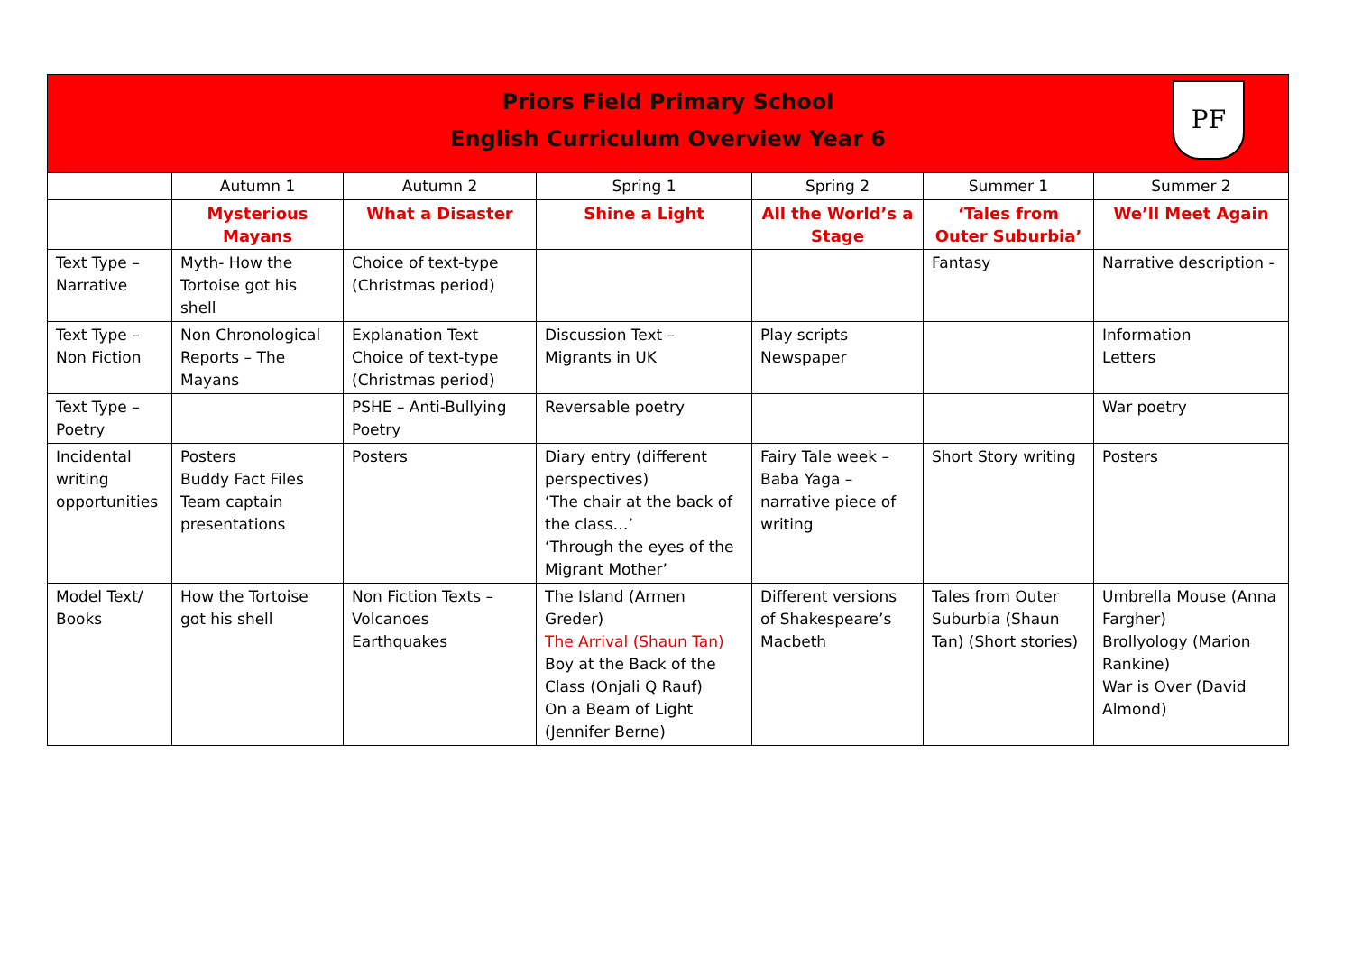Priors Field Primary School
English Curriculum Overview Year 6
PF
| | Autumn 1 | Autumn 2 | Spring 1 | Spring 2 | Summer 1 | Summer 2 |
| | Mysterious Mayans | What a Disaster | Shine a Light | All the World’s a Stage | ‘Tales from Outer Suburbia’ | We’ll Meet Again |
| Text Type – Narrative | Myth- How the Tortoise got his shell | Choice of text-type (Christmas period) | | | Fantasy | Narrative description - |
| Text Type – Non Fiction | Non Chronological Reports – The Mayans | Explanation Text Choice of text-type (Christmas period) | Discussion Text – Migrants in UK | Play scripts Newspaper | | Information Letters |
| Text Type – Poetry | | PSHE – Anti-Bullying Poetry | Reversable poetry | | | War poetry |
| Incidental writing opportunities | Posters Buddy Fact Files Team captain presentations | Posters | Diary entry (different perspectives) ‘The chair at the back of the class…’ ‘Through the eyes of the Migrant Mother’ | Fairy Tale week – Baba Yaga – narrative piece of writing | Short Story writing | Posters |
| Model Text/ Books | How the Tortoise got his shell | Non Fiction Texts – Volcanoes Earthquakes | The Island (Armen Greder) The Arrival (Shaun Tan) Boy at the Back of the Class (Onjali Q Rauf) On a Beam of Light (Jennifer Berne) | Different versions of Shakespeare’s Macbeth | Tales from Outer Suburbia (Shaun Tan) (Short stories) | Umbrella Mouse (Anna Fargher) Brollyology (Marion Rankine) War is Over (David Almond) |